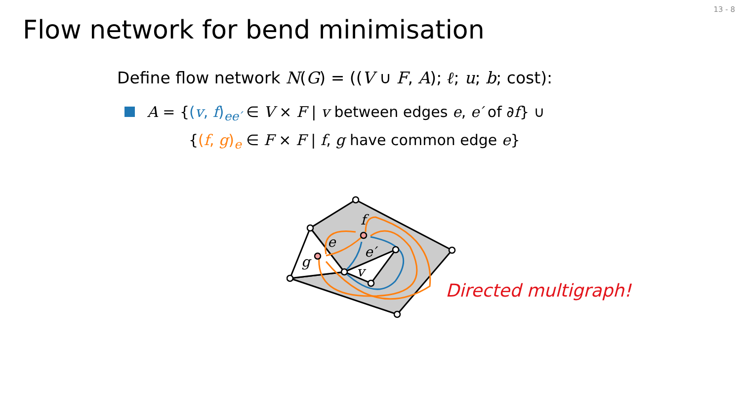13 - 8
Flow network for bend minimisation
Define flow network N(G) = ((V ∪ F, A); ℓ; u; b; cost):
A = {(v, f)<sub>ee′</sub> ∈ V × F | v between edges e, e′ of ∂f} ∪
{(f, g)<sub>e</sub> ∈ F × F | f, g have common edge e}
f
e
e′
g
v
Directed multigraph!